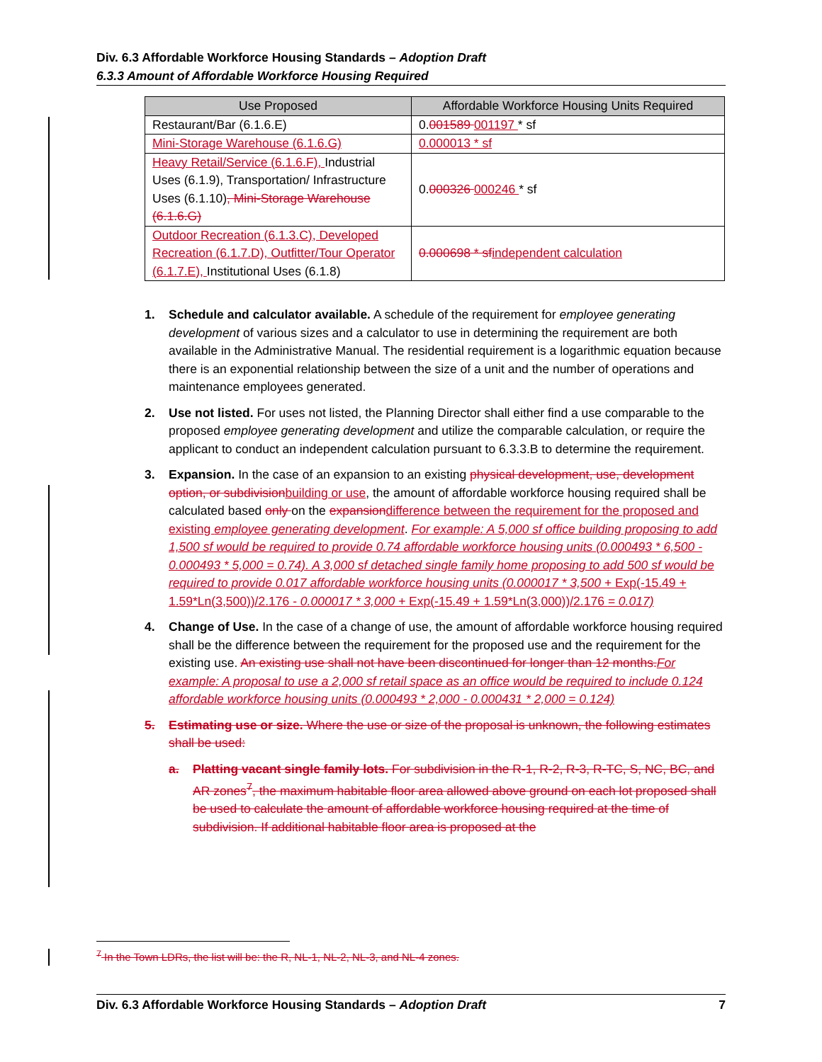Div. 6.3 Affordable Workforce Housing Standards – Adoption Draft
6.3.3 Amount of Affordable Workforce Housing Required
| Use Proposed | Affordable Workforce Housing Units Required |
| --- | --- |
| Restaurant/Bar (6.1.6.E) | 0. 001589 001197 * sf |
| Mini-Storage Warehouse (6.1.6.G) | 0.000013 * sf |
| Heavy Retail/Service (6.1.6.F), Industrial Uses (6.1.9), Transportation/ Infrastructure Uses (6.1.10) , Mini-Storage Warehouse (6.1.6.G) | 0. 000326 000246 * sf |
| Outdoor Recreation (6.1.3.C), Developed Recreation (6.1.7.D), Outfitter/Tour Operator (6.1.7.E), Institutional Uses (6.1.8) | 0.000698 * sf independent calculation |
1. Schedule and calculator available. A schedule of the requirement for employee generating development of various sizes and a calculator to use in determining the requirement are both available in the Administrative Manual. The residential requirement is a logarithmic equation because there is an exponential relationship between the size of a unit and the number of operations and maintenance employees generated.
2. Use not listed. For uses not listed, the Planning Director shall either find a use comparable to the proposed employee generating development and utilize the comparable calculation, or require the applicant to conduct an independent calculation pursuant to 6.3.3.B to determine the requirement.
3. Expansion. In the case of an expansion to an existing physical development, use, development option, or subdivision building or use, the amount of affordable workforce housing required shall be calculated based only on the expansion difference between the requirement for the proposed and existing employee generating development. For example: A 5,000 sf office building proposing to add 1,500 sf would be required to provide 0.74 affordable workforce housing units (0.000493 * 6,500 - 0.000493 * 5,000 = 0.74). A 3,000 sf detached single family home proposing to add 500 sf would be required to provide 0.017 affordable workforce housing units (0.000017 * 3,500 + Exp(-15.49 + 1.59*Ln(3,500))/2.176 - 0.000017 * 3,000 + Exp(-15.49 + 1.59*Ln(3,000))/2.176 = 0.017)
4. Change of Use. In the case of a change of use, the amount of affordable workforce housing required shall be the difference between the requirement for the proposed use and the requirement for the existing use. An existing use shall not have been discontinued for longer than 12 months. For example: A proposal to use a 2,000 sf retail space as an office would be required to include 0.124 affordable workforce housing units (0.000493 * 2,000 - 0.000431 * 2,000 = 0.124)
5. Estimating use or size. Where the use or size of the proposal is unknown, the following estimates shall be used:
a. Platting vacant single family lots. For subdivision in the R-1, R-2, R-3, R-TC, S, NC, BC, and AR zones<sup>7</sup>, the maximum habitable floor area allowed above ground on each lot proposed shall be used to calculate the amount of affordable workforce housing required at the time of subdivision. If additional habitable floor area is proposed at the
<sup>7</sup> In the Town LDRs, the list will be: the R, NL-1, NL-2, NL-3, and NL-4 zones.
Div. 6.3 Affordable Workforce Housing Standards – Adoption Draft 7